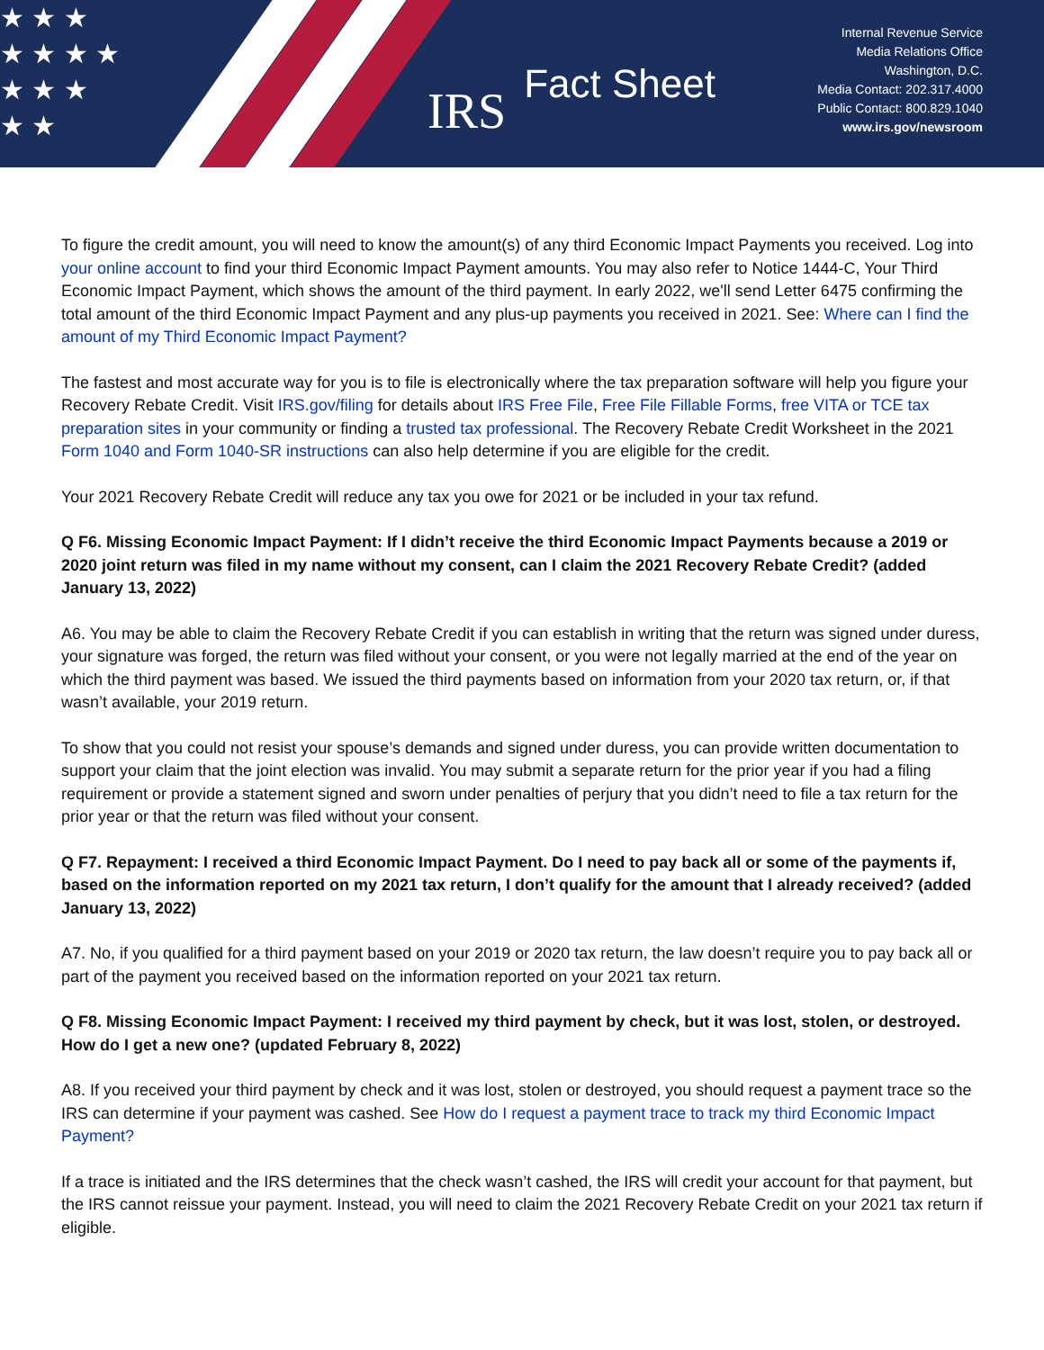★ ★ ★
★ ★ ★ ★
★ ★ ★
★ ★
IRS Fact Sheet
Internal Revenue Service
Media Relations Office
Washington, D.C.
Media Contact: 202.317.4000
Public Contact: 800.829.1040
www.irs.gov/newsroom
To figure the credit amount, you will need to know the amount(s) of any third Economic Impact Payments you received. Log into your online account to find your third Economic Impact Payment amounts. You may also refer to Notice 1444-C, Your Third Economic Impact Payment, which shows the amount of the third payment. In early 2022, we'll send Letter 6475 confirming the total amount of the third Economic Impact Payment and any plus-up payments you received in 2021. See: Where can I find the amount of my Third Economic Impact Payment?
The fastest and most accurate way for you is to file is electronically where the tax preparation software will help you figure your Recovery Rebate Credit. Visit IRS.gov/filing for details about IRS Free File, Free File Fillable Forms, free VITA or TCE tax preparation sites in your community or finding a trusted tax professional. The Recovery Rebate Credit Worksheet in the 2021 Form 1040 and Form 1040-SR instructions can also help determine if you are eligible for the credit.
Your 2021 Recovery Rebate Credit will reduce any tax you owe for 2021 or be included in your tax refund.
Q F6. Missing Economic Impact Payment: If I didn’t receive the third Economic Impact Payments because a 2019 or 2020 joint return was filed in my name without my consent, can I claim the 2021 Recovery Rebate Credit? (added January 13, 2022)
A6. You may be able to claim the Recovery Rebate Credit if you can establish in writing that the return was signed under duress, your signature was forged, the return was filed without your consent, or you were not legally married at the end of the year on which the third payment was based. We issued the third payments based on information from your 2020 tax return, or, if that wasn’t available, your 2019 return.
To show that you could not resist your spouse’s demands and signed under duress, you can provide written documentation to support your claim that the joint election was invalid. You may submit a separate return for the prior year if you had a filing requirement or provide a statement signed and sworn under penalties of perjury that you didn’t need to file a tax return for the prior year or that the return was filed without your consent.
Q F7. Repayment: I received a third Economic Impact Payment. Do I need to pay back all or some of the payments if, based on the information reported on my 2021 tax return, I don’t qualify for the amount that I already received? (added January 13, 2022)
A7. No, if you qualified for a third payment based on your 2019 or 2020 tax return, the law doesn’t require you to pay back all or part of the payment you received based on the information reported on your 2021 tax return.
Q F8. Missing Economic Impact Payment: I received my third payment by check, but it was lost, stolen, or destroyed. How do I get a new one? (updated February 8, 2022)
A8. If you received your third payment by check and it was lost, stolen or destroyed, you should request a payment trace so the IRS can determine if your payment was cashed. See How do I request a payment trace to track my third Economic Impact Payment?
If a trace is initiated and the IRS determines that the check wasn’t cashed, the IRS will credit your account for that payment, but the IRS cannot reissue your payment. Instead, you will need to claim the 2021 Recovery Rebate Credit on your 2021 tax return if eligible.